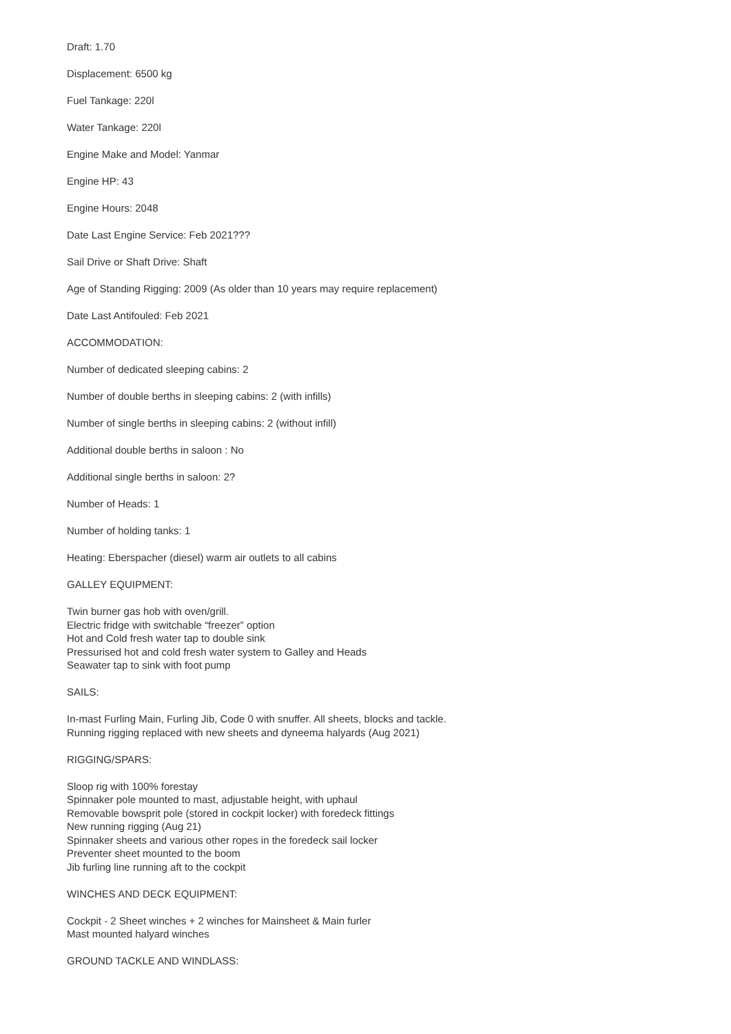Draft: 1.70
Displacement: 6500 kg
Fuel Tankage: 220l
Water Tankage: 220l
Engine Make and Model: Yanmar
Engine HP: 43
Engine Hours: 2048
Date Last Engine Service: Feb 2021???
Sail Drive or Shaft Drive: Shaft
Age of Standing Rigging: 2009 (As older than 10 years may require replacement)
Date Last Antifouled: Feb 2021
ACCOMMODATION:
Number of dedicated sleeping cabins: 2
Number of double berths in sleeping cabins: 2 (with infills)
Number of single berths in sleeping cabins: 2 (without infill)
Additional double berths in saloon : No
Additional single berths in saloon: 2?
Number of Heads: 1
Number of holding tanks: 1
Heating: Eberspacher (diesel) warm air outlets to all cabins
GALLEY EQUIPMENT:
Twin burner gas hob with oven/grill.
Electric fridge with switchable “freezer” option
Hot and Cold fresh water tap to double sink
Pressurised hot and cold fresh water system to Galley and Heads
Seawater tap to sink with foot pump
SAILS:
In-mast Furling Main, Furling Jib, Code 0 with snuffer. All sheets, blocks and tackle.
Running rigging replaced with new sheets and dyneema halyards (Aug 2021)
RIGGING/SPARS:
Sloop rig with 100% forestay
Spinnaker pole mounted to mast, adjustable height, with uphaul
Removable bowsprit pole (stored in cockpit locker) with foredeck fittings
New running rigging (Aug 21)
Spinnaker sheets and various other ropes in the foredeck sail locker
Preventer sheet mounted to the boom
Jib furling line running aft to the cockpit
WINCHES AND DECK EQUIPMENT:
Cockpit - 2 Sheet winches + 2 winches for Mainsheet & Main furler
Mast mounted halyard winches
GROUND TACKLE AND WINDLASS: